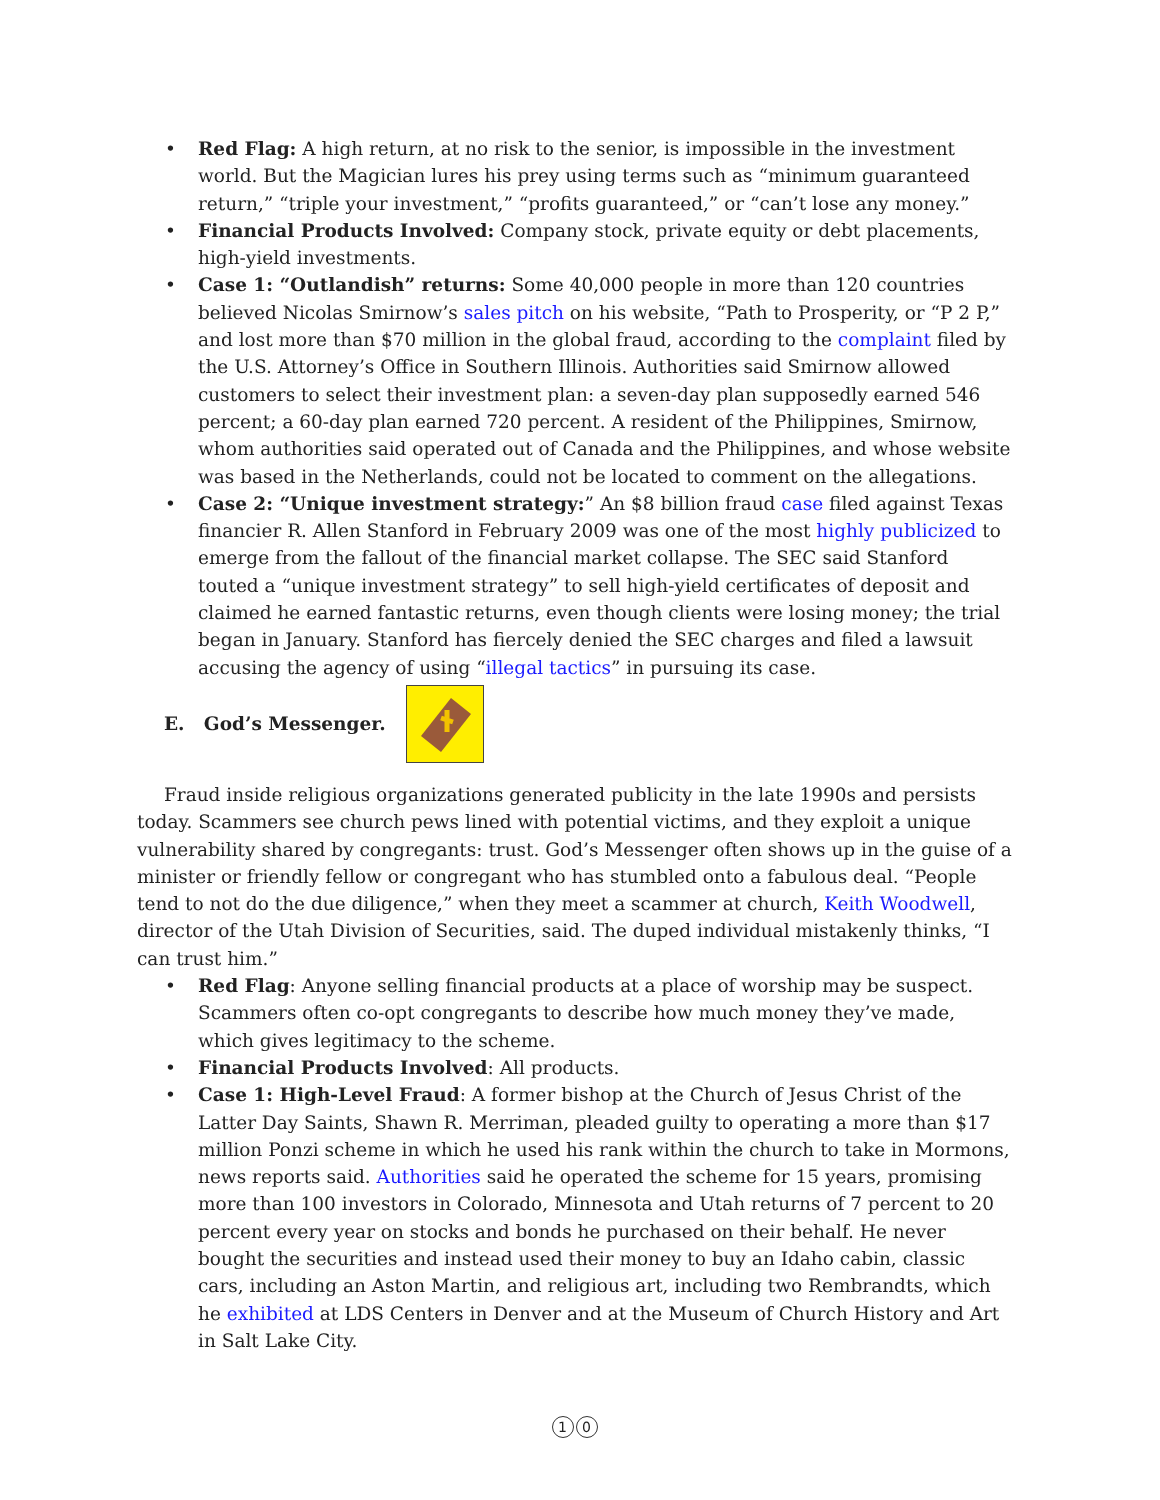• Red Flag: A high return, at no risk to the senior, is impossible in the investment world. But the Magician lures his prey using terms such as “minimum guaranteed return,” “triple your investment,” “profits guaranteed,” or “can’t lose any money.”
• Financial Products Involved: Company stock, private equity or debt placements, high-yield investments.
• Case 1: “Outlandish” returns: Some 40,000 people in more than 120 countries believed Nicolas Smirnow’s sales pitch on his website, “Path to Prosperity, or “P 2 P,” and lost more than $70 million in the global fraud, according to the complaint filed by the U.S. Attorney’s Office in Southern Illinois. Authorities said Smirnow allowed customers to select their investment plan: a seven-day plan supposedly earned 546 percent; a 60-day plan earned 720 percent. A resident of the Philippines, Smirnow, whom authorities said operated out of Canada and the Philippines, and whose website was based in the Netherlands, could not be located to comment on the allegations.
• Case 2: “Unique investment strategy:” An $8 billion fraud case filed against Texas financier R. Allen Stanford in February 2009 was one of the most highly publicized to emerge from the fallout of the financial market collapse. The SEC said Stanford touted a “unique investment strategy” to sell high-yield certificates of deposit and claimed he earned fantastic returns, even though clients were losing money; the trial began in January. Stanford has fiercely denied the SEC charges and filed a lawsuit accusing the agency of using “illegal tactics” in pursuing its case.
E. God’s Messenger.
Fraud inside religious organizations generated publicity in the late 1990s and persists today. Scammers see church pews lined with potential victims, and they exploit a unique vulnerability shared by congregants: trust. God’s Messenger often shows up in the guise of a minister or friendly fellow or congregant who has stumbled onto a fabulous deal. “People tend to not do the due diligence,” when they meet a scammer at church, Keith Woodwell, director of the Utah Division of Securities, said. The duped individual mistakenly thinks, “I can trust him.”
• Red Flag: Anyone selling financial products at a place of worship may be suspect. Scammers often co-opt congregants to describe how much money they’ve made, which gives legitimacy to the scheme.
• Financial Products Involved: All products.
• Case 1: High-Level Fraud: A former bishop at the Church of Jesus Christ of the Latter Day Saints, Shawn R. Merriman, pleaded guilty to operating a more than $17 million Ponzi scheme in which he used his rank within the church to take in Mormons, news reports said. Authorities said he operated the scheme for 15 years, promising more than 100 investors in Colorado, Minnesota and Utah returns of 7 percent to 20 percent every year on stocks and bonds he purchased on their behalf. He never bought the securities and instead used their money to buy an Idaho cabin, classic cars, including an Aston Martin, and religious art, including two Rembrandts, which he exhibited at LDS Centers in Denver and at the Museum of Church History and Art in Salt Lake City.
1 0